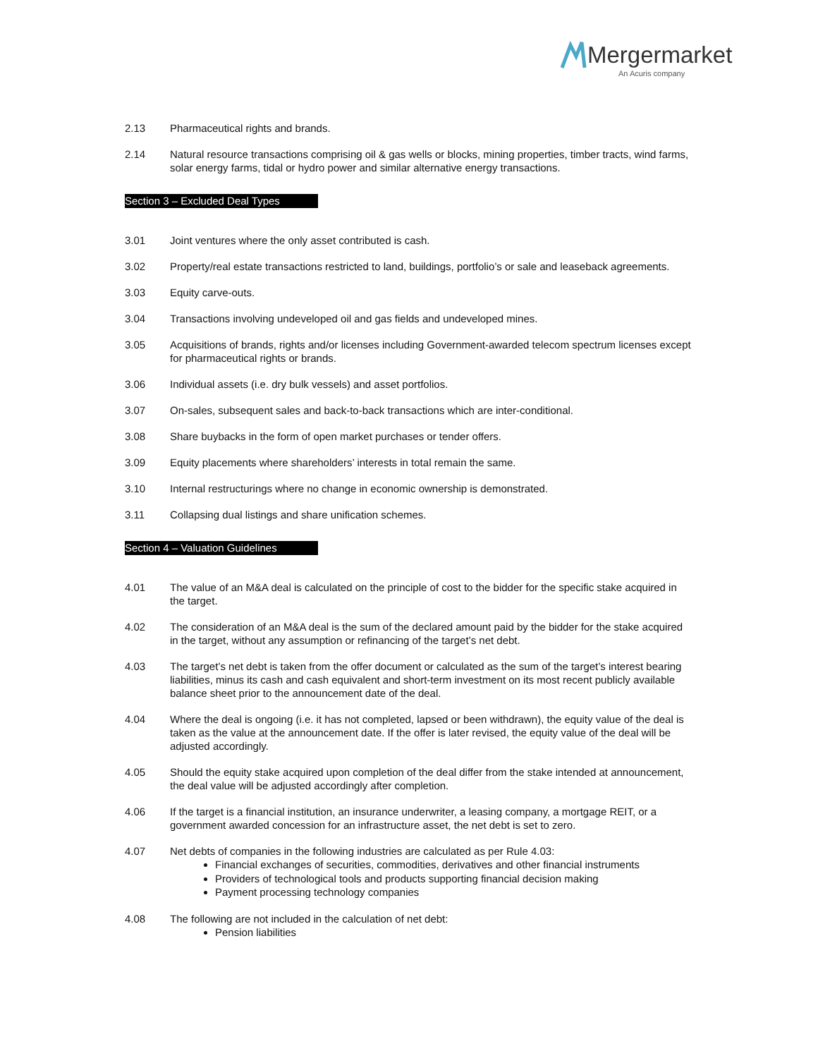Mergermarket
An Acuris company
2.13 Pharmaceutical rights and brands.
2.14 Natural resource transactions comprising oil & gas wells or blocks, mining properties, timber tracts, wind farms, solar energy farms, tidal or hydro power and similar alternative energy transactions.
Section 3 – Excluded Deal Types
3.01 Joint ventures where the only asset contributed is cash.
3.02 Property/real estate transactions restricted to land, buildings, portfolio’s or sale and leaseback agreements.
3.03 Equity carve-outs.
3.04 Transactions involving undeveloped oil and gas fields and undeveloped mines.
3.05 Acquisitions of brands, rights and/or licenses including Government-awarded telecom spectrum licenses except for pharmaceutical rights or brands.
3.06 Individual assets (i.e. dry bulk vessels) and asset portfolios.
3.07 On-sales, subsequent sales and back-to-back transactions which are inter-conditional.
3.08 Share buybacks in the form of open market purchases or tender offers.
3.09 Equity placements where shareholders’ interests in total remain the same.
3.10 Internal restructurings where no change in economic ownership is demonstrated.
3.11 Collapsing dual listings and share unification schemes.
Section 4 – Valuation Guidelines
4.01 The value of an M&A deal is calculated on the principle of cost to the bidder for the specific stake acquired in the target.
4.02 The consideration of an M&A deal is the sum of the declared amount paid by the bidder for the stake acquired in the target, without any assumption or refinancing of the target’s net debt.
4.03 The target’s net debt is taken from the offer document or calculated as the sum of the target’s interest bearing liabilities, minus its cash and cash equivalent and short-term investment on its most recent publicly available balance sheet prior to the announcement date of the deal.
4.04 Where the deal is ongoing (i.e. it has not completed, lapsed or been withdrawn), the equity value of the deal is taken as the value at the announcement date. If the offer is later revised, the equity value of the deal will be adjusted accordingly.
4.05 Should the equity stake acquired upon completion of the deal differ from the stake intended at announcement, the deal value will be adjusted accordingly after completion.
4.06 If the target is a financial institution, an insurance underwriter, a leasing company, a mortgage REIT, or a government awarded concession for an infrastructure asset, the net debt is set to zero.
4.07 Net debts of companies in the following industries are calculated as per Rule 4.03:
Financial exchanges of securities, commodities, derivatives and other financial instruments
Providers of technological tools and products supporting financial decision making
Payment processing technology companies
4.08 The following are not included in the calculation of net debt:
Pension liabilities